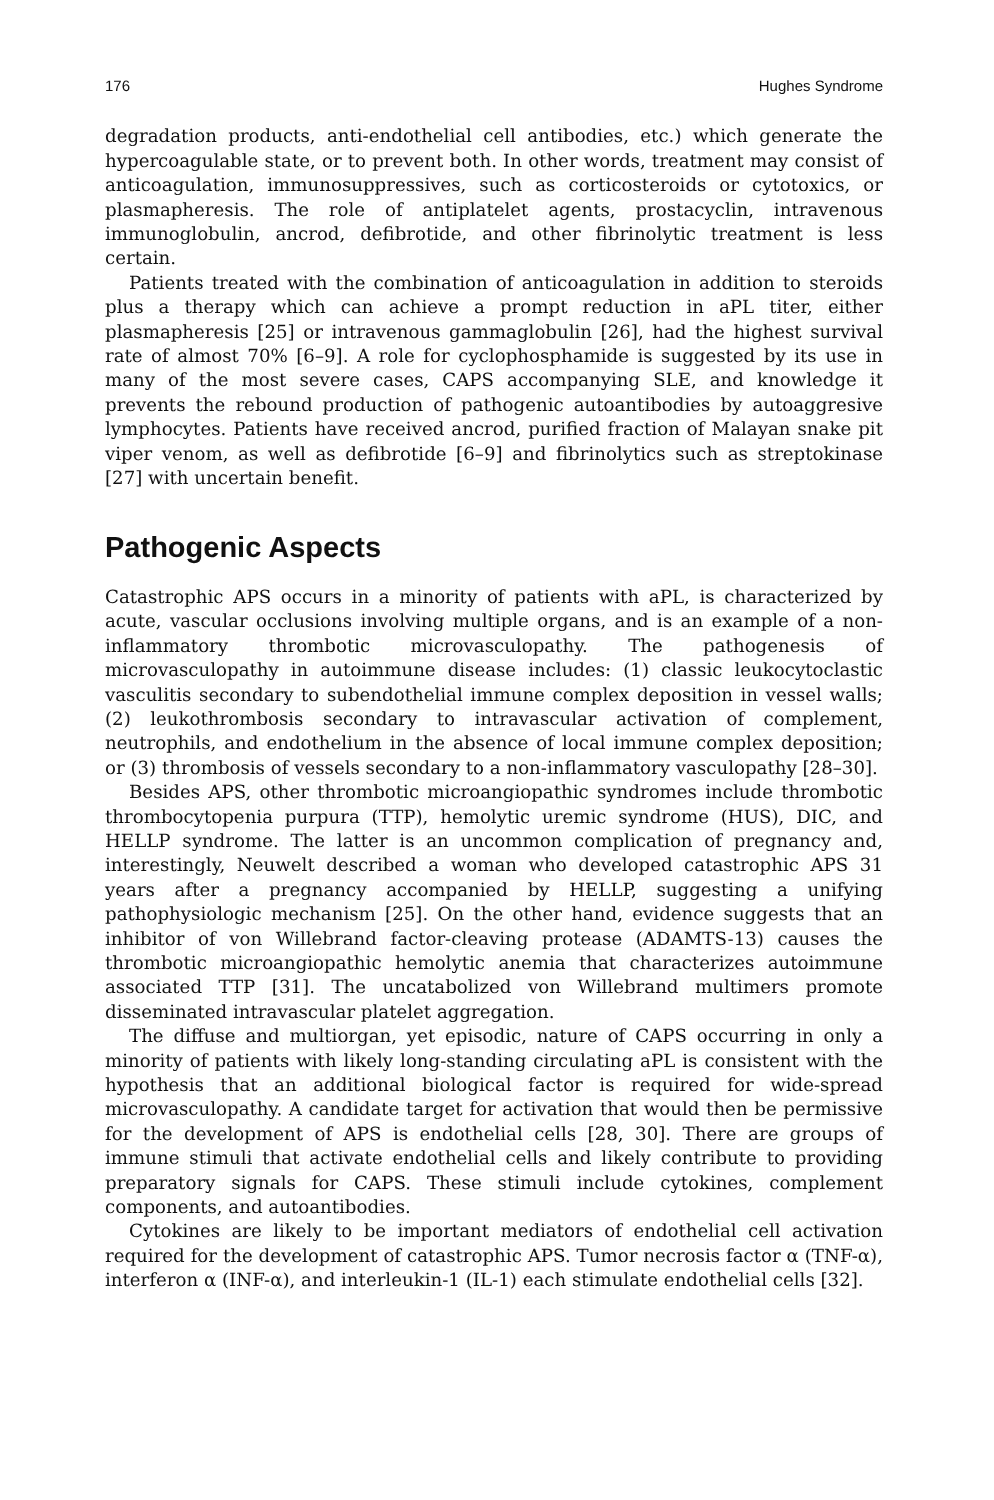176 Hughes Syndrome
degradation products, anti-endothelial cell antibodies, etc.) which generate the hypercoagulable state, or to prevent both. In other words, treatment may consist of anticoagulation, immunosuppressives, such as corticosteroids or cytotoxics, or plasmapheresis. The role of antiplatelet agents, prostacyclin, intravenous immunoglobulin, ancrod, defibrotide, and other fibrinolytic treatment is less certain.
Patients treated with the combination of anticoagulation in addition to steroids plus a therapy which can achieve a prompt reduction in aPL titer, either plasmapheresis [25] or intravenous gammaglobulin [26], had the highest survival rate of almost 70% [6–9]. A role for cyclophosphamide is suggested by its use in many of the most severe cases, CAPS accompanying SLE, and knowledge it prevents the rebound production of pathogenic autoantibodies by autoaggresive lymphocytes. Patients have received ancrod, purified fraction of Malayan snake pit viper venom, as well as defibrotide [6–9] and fibrinolytics such as streptokinase [27] with uncertain benefit.
Pathogenic Aspects
Catastrophic APS occurs in a minority of patients with aPL, is characterized by acute, vascular occlusions involving multiple organs, and is an example of a non-inflammatory thrombotic microvasculopathy. The pathogenesis of microvasculopathy in autoimmune disease includes: (1) classic leukocytoclastic vasculitis secondary to subendothelial immune complex deposition in vessel walls; (2) leukothrombosis secondary to intravascular activation of complement, neutrophils, and endothelium in the absence of local immune complex deposition; or (3) thrombosis of vessels secondary to a non-inflammatory vasculopathy [28–30].
Besides APS, other thrombotic microangiopathic syndromes include thrombotic thrombocytopenia purpura (TTP), hemolytic uremic syndrome (HUS), DIC, and HELLP syndrome. The latter is an uncommon complication of pregnancy and, interestingly, Neuwelt described a woman who developed catastrophic APS 31 years after a pregnancy accompanied by HELLP, suggesting a unifying pathophysiologic mechanism [25]. On the other hand, evidence suggests that an inhibitor of von Willebrand factor-cleaving protease (ADAMTS-13) causes the thrombotic microangiopathic hemolytic anemia that characterizes autoimmune associated TTP [31]. The uncatabolized von Willebrand multimers promote disseminated intravascular platelet aggregation.
The diffuse and multiorgan, yet episodic, nature of CAPS occurring in only a minority of patients with likely long-standing circulating aPL is consistent with the hypothesis that an additional biological factor is required for wide-spread microvasculopathy. A candidate target for activation that would then be permissive for the development of APS is endothelial cells [28, 30]. There are groups of immune stimuli that activate endothelial cells and likely contribute to providing preparatory signals for CAPS. These stimuli include cytokines, complement components, and autoantibodies.
Cytokines are likely to be important mediators of endothelial cell activation required for the development of catastrophic APS. Tumor necrosis factor α (TNF-α), interferon α (INF-α), and interleukin-1 (IL-1) each stimulate endothelial cells [32].